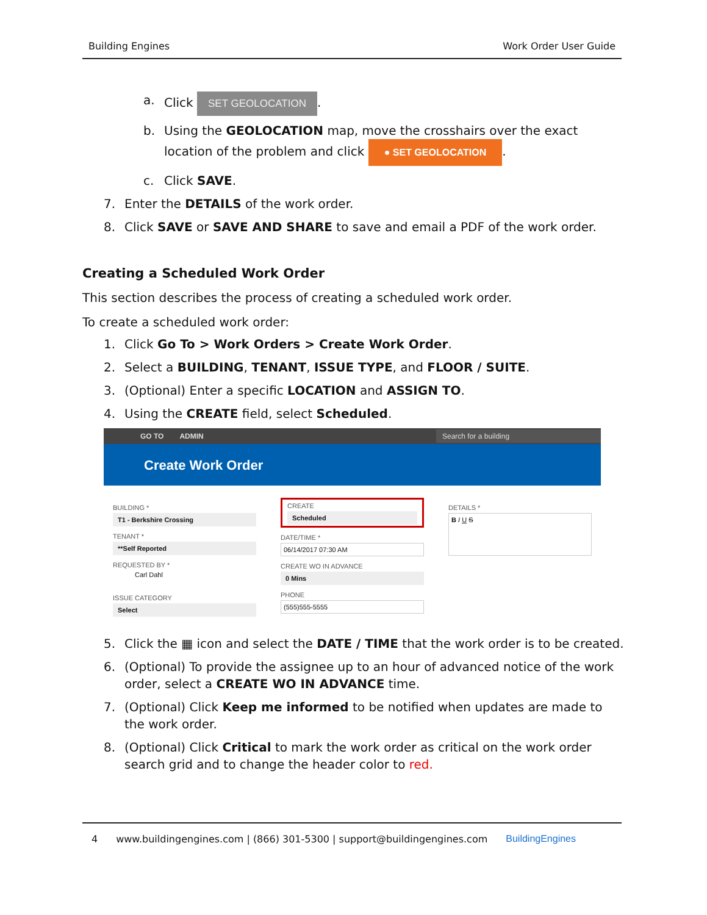Building Engines Work Order User Guide
a. Click SET GEOLOCATION.
b. Using the GEOLOCATION map, move the crosshairs over the exact location of the problem and click ● SET GEOLOCATION.
c. Click SAVE.
7. Enter the DETAILS of the work order.
8. Click SAVE or SAVE AND SHARE to save and email a PDF of the work order.
Creating a Scheduled Work Order
This section describes the process of creating a scheduled work order.
To create a scheduled work order:
1. Click Go To > Work Orders > Create Work Order.
2. Select a BUILDING, TENANT, ISSUE TYPE, and FLOOR / SUITE.
3. (Optional) Enter a specific LOCATION and ASSIGN TO.
4. Using the CREATE field, select Scheduled.
GO TO ADMIN Search for a building
Create Work Order
BUILDING *
T1 - Berkshire Crossing
TENANT *
**Self Reported
REQUESTED BY *
Carl Dahl
ISSUE CATEGORY
Select
CREATE
Scheduled
DATE/TIME *
06/14/2017 07:30 AM
CREATE WO IN ADVANCE
0 Mins
PHONE
(555)555-5555
DETAILS *
B I U S
5. Click the ▦ icon and select the DATE / TIME that the work order is to be created.
6. (Optional) To provide the assignee up to an hour of advanced notice of the work order, select a CREATE WO IN ADVANCE time.
7. (Optional) Click Keep me informed to be notified when updates are made to the work order.
8. (Optional) Click Critical to mark the work order as critical on the work order search grid and to change the header color to red.
4 www.buildingengines.com | (866) 301-5300 | support@buildingengines.com BuildingEngines